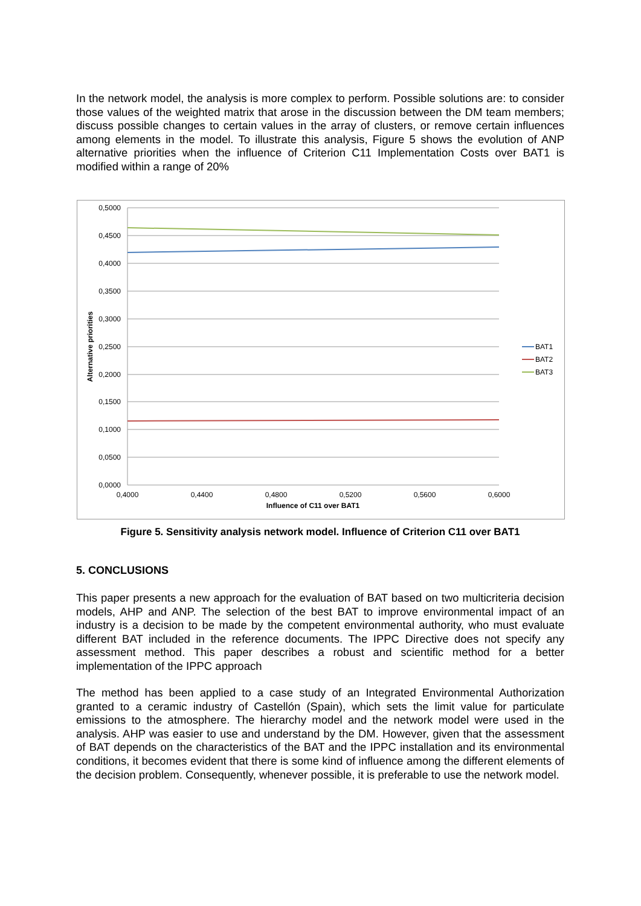In the network model, the analysis is more complex to perform. Possible solutions are: to consider those values of the weighted matrix that arose in the discussion between the DM team members; discuss possible changes to certain values in the array of clusters, or remove certain influences among elements in the model. To illustrate this analysis, Figure 5 shows the evolution of ANP alternative priorities when the influence of Criterion C11 Implementation Costs over BAT1 is modified within a range of 20%
0,5000
0,4500
0,4000
0,3500
0,3000
0,2500
0,2000
0,1500
0,1000
0,0500
0,0000
0,4000
0,4400
0,4800
0,5200
0,5600
0,6000
Influence of C11 over BAT1
Alternative priorities
BAT1
BAT2
BAT3
Figure 5. Sensitivity analysis network model. Influence of Criterion C11 over BAT1
5. CONCLUSIONS
This paper presents a new approach for the evaluation of BAT based on two multicriteria decision models, AHP and ANP. The selection of the best BAT to improve environmental impact of an industry is a decision to be made by the competent environmental authority, who must evaluate different BAT included in the reference documents. The IPPC Directive does not specify any assessment method. This paper describes a robust and scientific method for a better implementation of the IPPC approach
The method has been applied to a case study of an Integrated Environmental Authorization granted to a ceramic industry of Castellón (Spain), which sets the limit value for particulate emissions to the atmosphere. The hierarchy model and the network model were used in the analysis. AHP was easier to use and understand by the DM. However, given that the assessment of BAT depends on the characteristics of the BAT and the IPPC installation and its environmental conditions, it becomes evident that there is some kind of influence among the different elements of the decision problem. Consequently, whenever possible, it is preferable to use the network model.